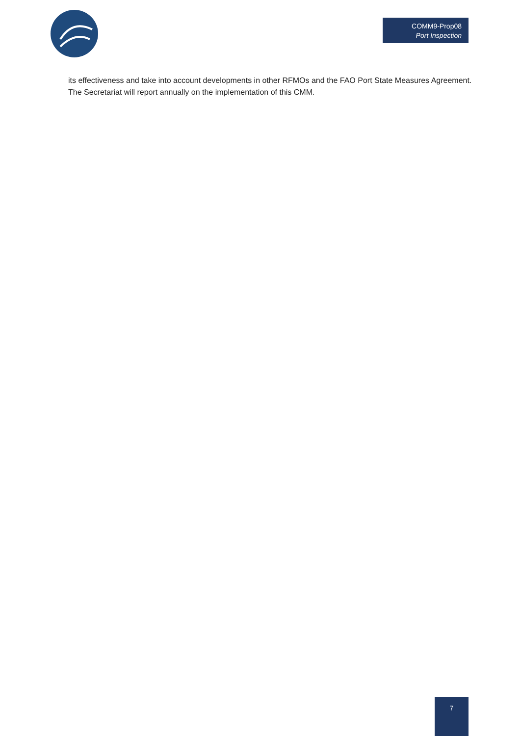COMM9-Prop08
Port Inspection
its effectiveness and take into account developments in other RFMOs and the FAO Port State Measures Agreement. The Secretariat will report annually on the implementation of this CMM.
7